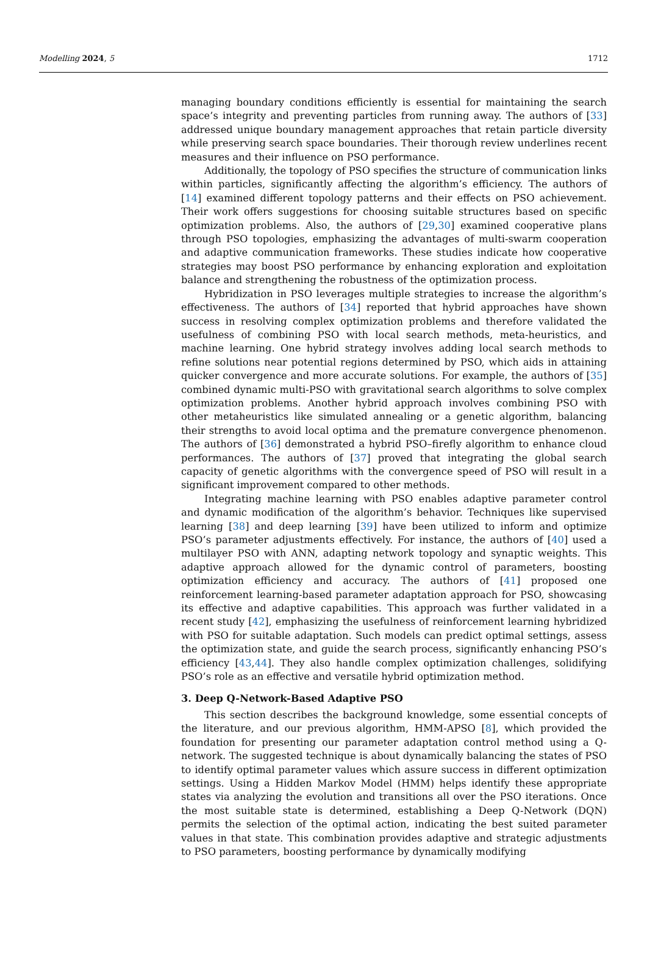Modelling 2024, 5 1712
managing boundary conditions efficiently is essential for maintaining the search space’s integrity and preventing particles from running away. The authors of [33] addressed unique boundary management approaches that retain particle diversity while preserving search space boundaries. Their thorough review underlines recent measures and their influence on PSO performance.
Additionally, the topology of PSO specifies the structure of communication links within particles, significantly affecting the algorithm’s efficiency. The authors of [14] examined different topology patterns and their effects on PSO achievement. Their work offers suggestions for choosing suitable structures based on specific optimization problems. Also, the authors of [29,30] examined cooperative plans through PSO topologies, emphasizing the advantages of multi-swarm cooperation and adaptive communication frameworks. These studies indicate how cooperative strategies may boost PSO performance by enhancing exploration and exploitation balance and strengthening the robustness of the optimization process.
Hybridization in PSO leverages multiple strategies to increase the algorithm’s effectiveness. The authors of [34] reported that hybrid approaches have shown success in resolving complex optimization problems and therefore validated the usefulness of combining PSO with local search methods, meta-heuristics, and machine learning. One hybrid strategy involves adding local search methods to refine solutions near potential regions determined by PSO, which aids in attaining quicker convergence and more accurate solutions. For example, the authors of [35] combined dynamic multi-PSO with gravitational search algorithms to solve complex optimization problems. Another hybrid approach involves combining PSO with other metaheuristics like simulated annealing or a genetic algorithm, balancing their strengths to avoid local optima and the premature convergence phenomenon. The authors of [36] demonstrated a hybrid PSO–firefly algorithm to enhance cloud performances. The authors of [37] proved that integrating the global search capacity of genetic algorithms with the convergence speed of PSO will result in a significant improvement compared to other methods.
Integrating machine learning with PSO enables adaptive parameter control and dynamic modification of the algorithm’s behavior. Techniques like supervised learning [38] and deep learning [39] have been utilized to inform and optimize PSO’s parameter adjustments effectively. For instance, the authors of [40] used a multilayer PSO with ANN, adapting network topology and synaptic weights. This adaptive approach allowed for the dynamic control of parameters, boosting optimization efficiency and accuracy. The authors of [41] proposed one reinforcement learning-based parameter adaptation approach for PSO, showcasing its effective and adaptive capabilities. This approach was further validated in a recent study [42], emphasizing the usefulness of reinforcement learning hybridized with PSO for suitable adaptation. Such models can predict optimal settings, assess the optimization state, and guide the search process, significantly enhancing PSO’s efficiency [43,44]. They also handle complex optimization challenges, solidifying PSO’s role as an effective and versatile hybrid optimization method.
3. Deep Q-Network-Based Adaptive PSO
This section describes the background knowledge, some essential concepts of the literature, and our previous algorithm, HMM-APSO [8], which provided the foundation for presenting our parameter adaptation control method using a Q-network. The suggested technique is about dynamically balancing the states of PSO to identify optimal parameter values which assure success in different optimization settings. Using a Hidden Markov Model (HMM) helps identify these appropriate states via analyzing the evolution and transitions all over the PSO iterations. Once the most suitable state is determined, establishing a Deep Q-Network (DQN) permits the selection of the optimal action, indicating the best suited parameter values in that state. This combination provides adaptive and strategic adjustments to PSO parameters, boosting performance by dynamically modifying